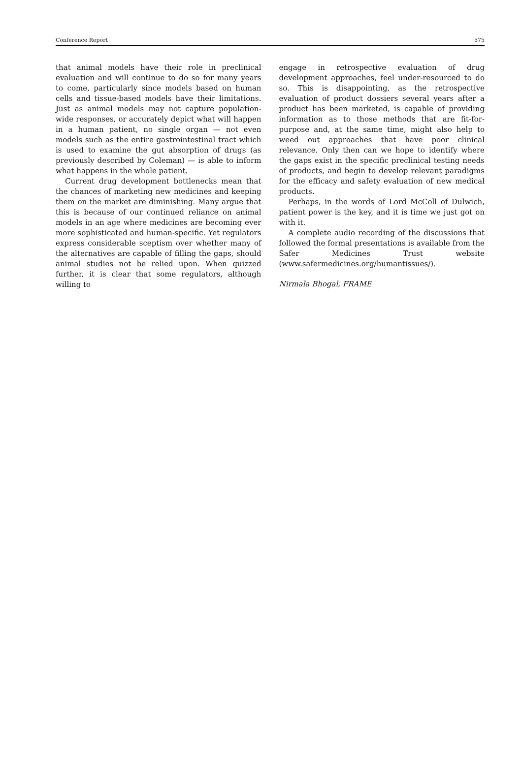Conference Report 575
that animal models have their role in preclinical evaluation and will continue to do so for many years to come, particularly since models based on human cells and tissue-based models have their limitations. Just as animal models may not capture population-wide responses, or accurately depict what will happen in a human patient, no single organ — not even models such as the entire gastrointestinal tract which is used to examine the gut absorption of drugs (as previously described by Coleman) — is able to inform what happens in the whole patient.
Current drug development bottlenecks mean that the chances of marketing new medicines and keeping them on the market are diminishing. Many argue that this is because of our continued reliance on animal models in an age where medicines are becoming ever more sophisticated and human-specific. Yet regulators express considerable sceptism over whether many of the alternatives are capable of filling the gaps, should animal studies not be relied upon. When quizzed further, it is clear that some regulators, although willing to
engage in retrospective evaluation of drug development approaches, feel under-resourced to do so. This is disappointing, as the retrospective evaluation of product dossiers several years after a product has been marketed, is capable of providing information as to those methods that are fit-for-purpose and, at the same time, might also help to weed out approaches that have poor clinical relevance. Only then can we hope to identify where the gaps exist in the specific preclinical testing needs of products, and begin to develop relevant paradigms for the efficacy and safety evaluation of new medical products.
Perhaps, in the words of Lord McColl of Dulwich, patient power is the key, and it is time we just got on with it.
A complete audio recording of the discussions that followed the formal presentations is available from the Safer Medicines Trust website (www.safermedicines.org/humantissues/).
Nirmala Bhogal, FRAME